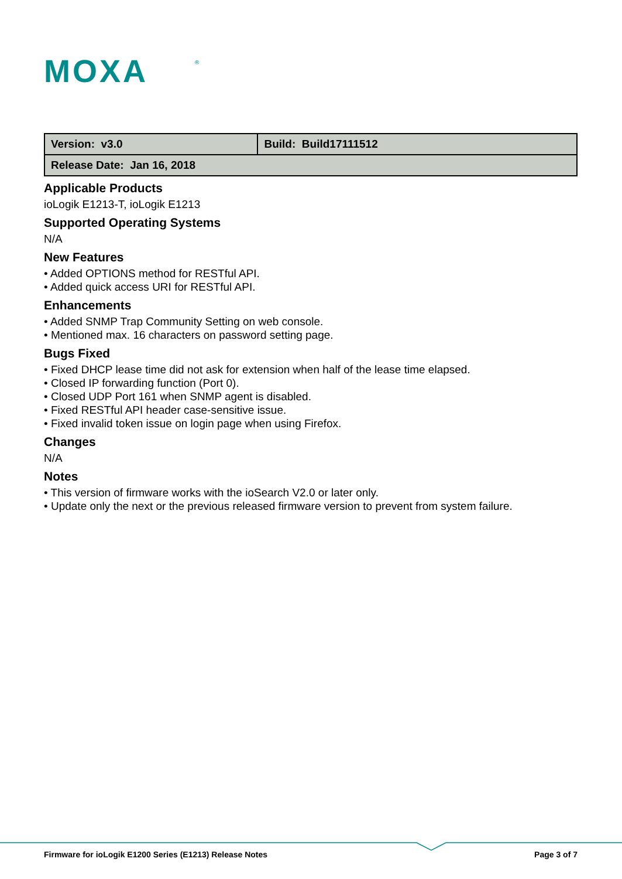MOXA
®
| Version: v3.0 | Build: Build17111512 |
| Release Date: Jan 16, 2018 | |
Applicable Products
ioLogik E1213-T, ioLogik E1213
Supported Operating Systems
N/A
New Features
• Added OPTIONS method for RESTful API.
• Added quick access URI for RESTful API.
Enhancements
• Added SNMP Trap Community Setting on web console.
• Mentioned max. 16 characters on password setting page.
Bugs Fixed
• Fixed DHCP lease time did not ask for extension when half of the lease time elapsed.
• Closed IP forwarding function (Port 0).
• Closed UDP Port 161 when SNMP agent is disabled.
• Fixed RESTful API header case-sensitive issue.
• Fixed invalid token issue on login page when using Firefox.
Changes
N/A
Notes
• This version of firmware works with the ioSearch V2.0 or later only.
• Update only the next or the previous released firmware version to prevent from system failure.
Firmware for ioLogik E1200 Series (E1213) Release Notes Page 3 of 7